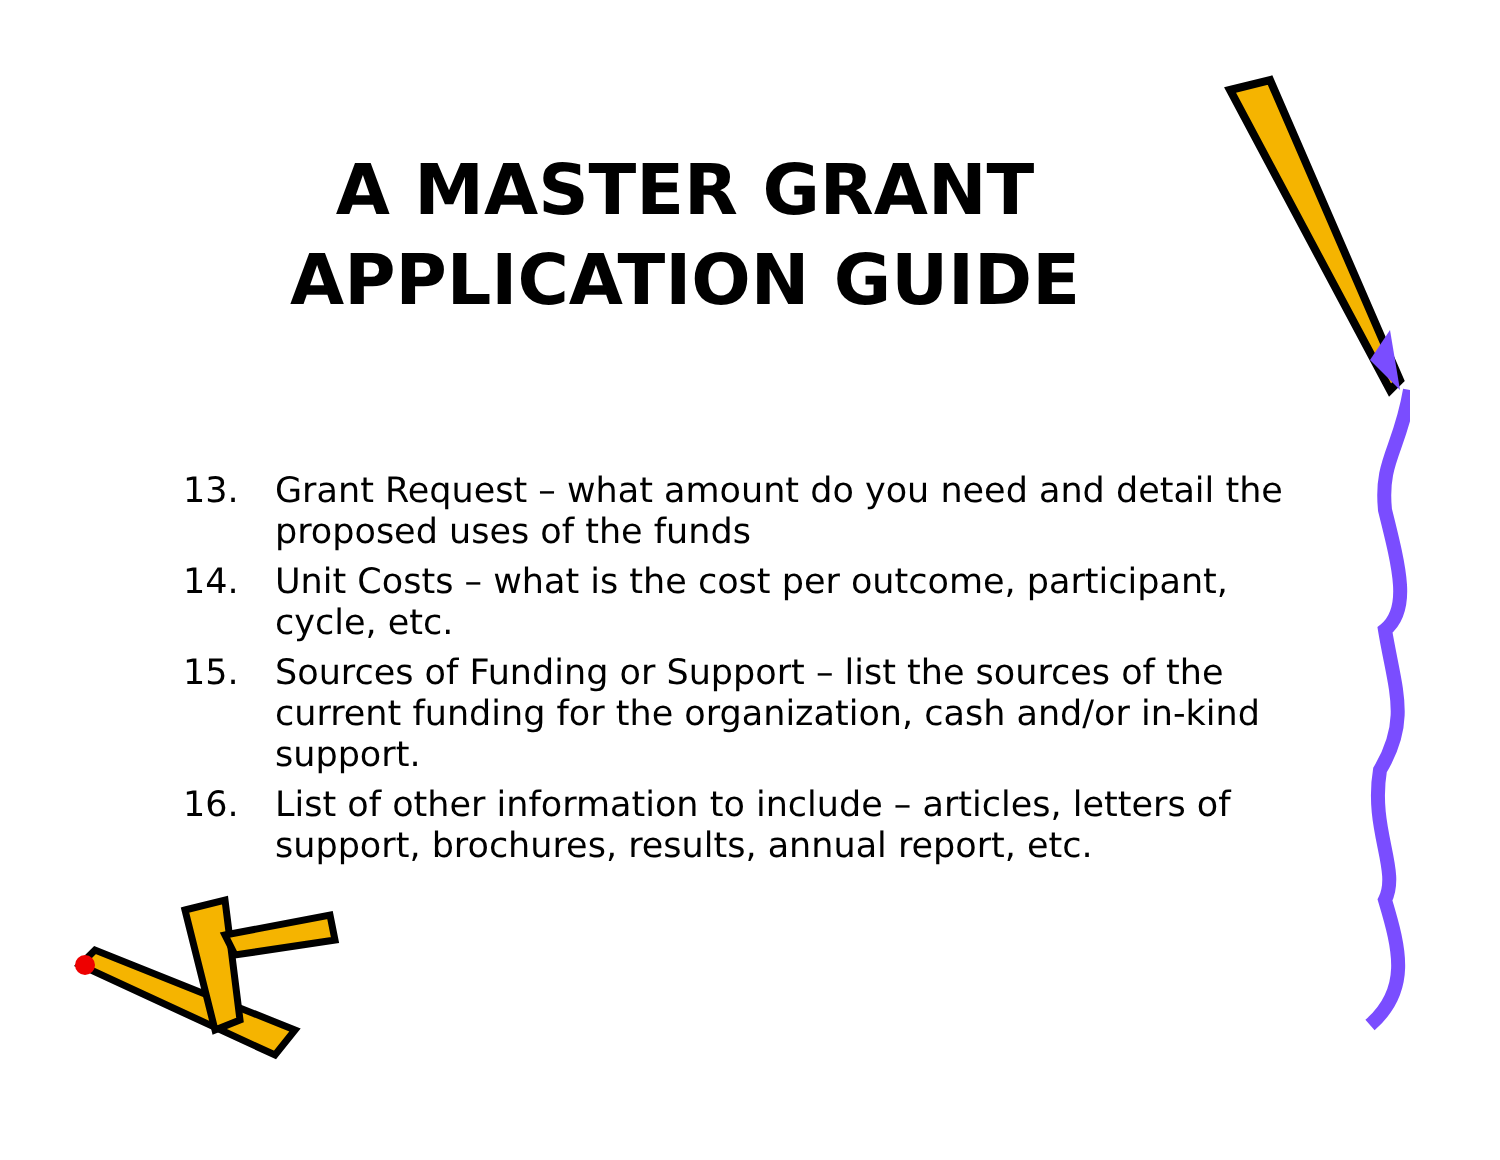A MASTER GRANT
APPLICATION GUIDE
13. Grant Request – what amount do you need and detail the proposed uses of the funds
14. Unit Costs – what is the cost per outcome, participant, cycle, etc.
15. Sources of Funding or Support – list the sources of the current funding for the organization, cash and/or in-kind support.
16. List of other information to include – articles, letters of support, brochures, results, annual report, etc.